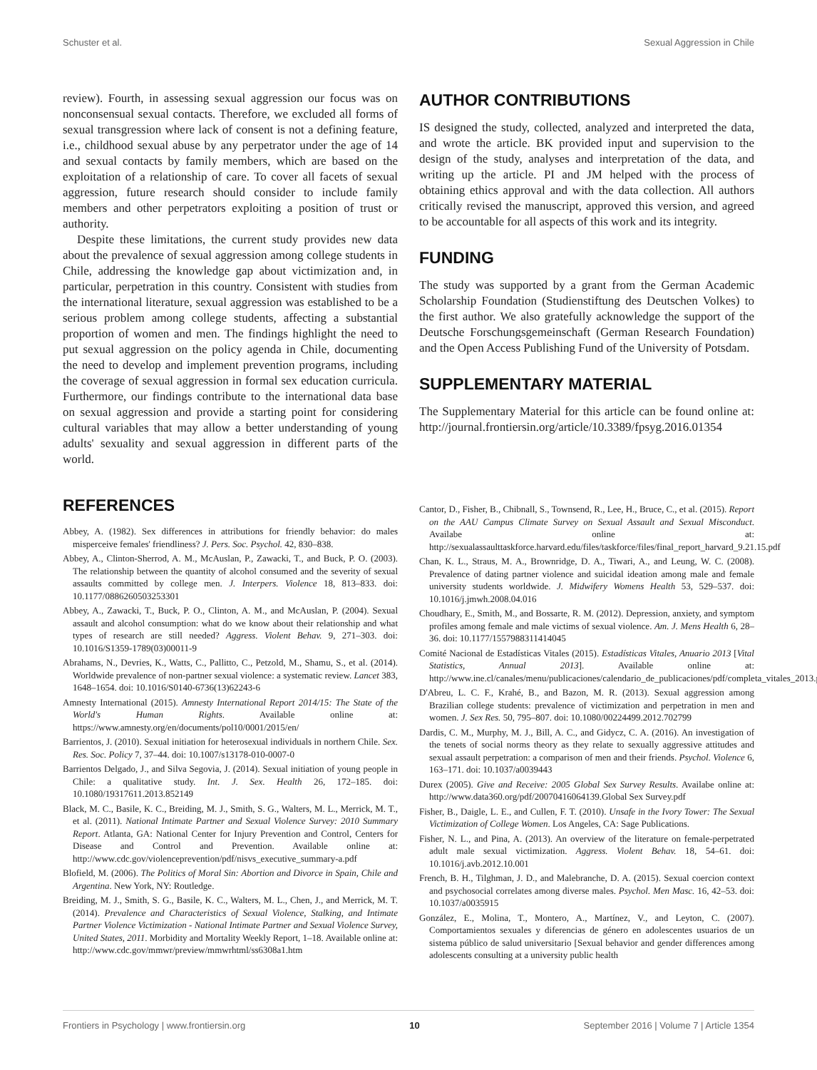Schuster et al. Sexual Aggression in Chile
review). Fourth, in assessing sexual aggression our focus was on nonconsensual sexual contacts. Therefore, we excluded all forms of sexual transgression where lack of consent is not a defining feature, i.e., childhood sexual abuse by any perpetrator under the age of 14 and sexual contacts by family members, which are based on the exploitation of a relationship of care. To cover all facets of sexual aggression, future research should consider to include family members and other perpetrators exploiting a position of trust or authority.
Despite these limitations, the current study provides new data about the prevalence of sexual aggression among college students in Chile, addressing the knowledge gap about victimization and, in particular, perpetration in this country. Consistent with studies from the international literature, sexual aggression was established to be a serious problem among college students, affecting a substantial proportion of women and men. The findings highlight the need to put sexual aggression on the policy agenda in Chile, documenting the need to develop and implement prevention programs, including the coverage of sexual aggression in formal sex education curricula. Furthermore, our findings contribute to the international data base on sexual aggression and provide a starting point for considering cultural variables that may allow a better understanding of young adults' sexuality and sexual aggression in different parts of the world.
AUTHOR CONTRIBUTIONS
IS designed the study, collected, analyzed and interpreted the data, and wrote the article. BK provided input and supervision to the design of the study, analyses and interpretation of the data, and writing up the article. PI and JM helped with the process of obtaining ethics approval and with the data collection. All authors critically revised the manuscript, approved this version, and agreed to be accountable for all aspects of this work and its integrity.
FUNDING
The study was supported by a grant from the German Academic Scholarship Foundation (Studienstiftung des Deutschen Volkes) to the first author. We also gratefully acknowledge the support of the Deutsche Forschungsgemeinschaft (German Research Foundation) and the Open Access Publishing Fund of the University of Potsdam.
SUPPLEMENTARY MATERIAL
The Supplementary Material for this article can be found online at: http://journal.frontiersin.org/article/10.3389/fpsyg.2016.01354
REFERENCES
Abbey, A. (1982). Sex differences in attributions for friendly behavior: do males misperceive females' friendliness? J. Pers. Soc. Psychol. 42, 830–838.
Abbey, A., Clinton-Sherrod, A. M., McAuslan, P., Zawacki, T., and Buck, P. O. (2003). The relationship between the quantity of alcohol consumed and the severity of sexual assaults committed by college men. J. Interpers. Violence 18, 813–833. doi: 10.1177/0886260503253301
Abbey, A., Zawacki, T., Buck, P. O., Clinton, A. M., and McAuslan, P. (2004). Sexual assault and alcohol consumption: what do we know about their relationship and what types of research are still needed? Aggress. Violent Behav. 9, 271–303. doi: 10.1016/S1359-1789(03)00011-9
Abrahams, N., Devries, K., Watts, C., Pallitto, C., Petzold, M., Shamu, S., et al. (2014). Worldwide prevalence of non-partner sexual violence: a systematic review. Lancet 383, 1648–1654. doi: 10.1016/S0140-6736(13)62243-6
Amnesty International (2015). Amnesty International Report 2014/15: The State of the World's Human Rights. Available online at: https://www.amnesty.org/en/documents/pol10/0001/2015/en/
Barrientos, J. (2010). Sexual initiation for heterosexual individuals in northern Chile. Sex. Res. Soc. Policy 7, 37–44. doi: 10.1007/s13178-010-0007-0
Barrientos Delgado, J., and Silva Segovia, J. (2014). Sexual initiation of young people in Chile: a qualitative study. Int. J. Sex. Health 26, 172–185. doi: 10.1080/19317611.2013.852149
Black, M. C., Basile, K. C., Breiding, M. J., Smith, S. G., Walters, M. L., Merrick, M. T., et al. (2011). National Intimate Partner and Sexual Violence Survey: 2010 Summary Report. Atlanta, GA: National Center for Injury Prevention and Control, Centers for Disease and Control and Prevention. Available online at: http://www.cdc.gov/violenceprevention/pdf/nisvs_executive_summary-a.pdf
Blofield, M. (2006). The Politics of Moral Sin: Abortion and Divorce in Spain, Chile and Argentina. New York, NY: Routledge.
Breiding, M. J., Smith, S. G., Basile, K. C., Walters, M. L., Chen, J., and Merrick, M. T. (2014). Prevalence and Characteristics of Sexual Violence, Stalking, and Intimate Partner Violence Victimization - National Intimate Partner and Sexual Violence Survey, United States, 2011. Morbidity and Mortality Weekly Report, 1–18. Available online at: http://www.cdc.gov/mmwr/preview/mmwrhtml/ss6308a1.htm
Cantor, D., Fisher, B., Chibnall, S., Townsend, R., Lee, H., Bruce, C., et al. (2015). Report on the AAU Campus Climate Survey on Sexual Assault and Sexual Misconduct. Availabe online at: http://sexualassaulttaskforce.harvard.edu/files/taskforce/files/final_report_harvard_9.21.15.pdf
Chan, K. L., Straus, M. A., Brownridge, D. A., Tiwari, A., and Leung, W. C. (2008). Prevalence of dating partner violence and suicidal ideation among male and female university students worldwide. J. Midwifery Womens Health 53, 529–537. doi: 10.1016/j.jmwh.2008.04.016
Choudhary, E., Smith, M., and Bossarte, R. M. (2012). Depression, anxiety, and symptom profiles among female and male victims of sexual violence. Am. J. Mens Health 6, 28–36. doi: 10.1177/1557988311414045
Comité Nacional de Estadísticas Vitales (2015). Estadísticas Vitales, Anuario 2013 [Vital Statistics, Annual 2013]. Available online at: http://www.ine.cl/canales/menu/publicaciones/calendario_de_publicaciones/pdf/completa_vitales_2013.pdf
D'Abreu, L. C. F., Krahé, B., and Bazon, M. R. (2013). Sexual aggression among Brazilian college students: prevalence of victimization and perpetration in men and women. J. Sex Res. 50, 795–807. doi: 10.1080/00224499.2012.702799
Dardis, C. M., Murphy, M. J., Bill, A. C., and Gidycz, C. A. (2016). An investigation of the tenets of social norms theory as they relate to sexually aggressive attitudes and sexual assault perpetration: a comparison of men and their friends. Psychol. Violence 6, 163–171. doi: 10.1037/a0039443
Durex (2005). Give and Receive: 2005 Global Sex Survey Results. Availabe online at: http://www.data360.org/pdf/20070416064139.Global Sex Survey.pdf
Fisher, B., Daigle, L. E., and Cullen, F. T. (2010). Unsafe in the Ivory Tower: The Sexual Victimization of College Women. Los Angeles, CA: Sage Publications.
Fisher, N. L., and Pina, A. (2013). An overview of the literature on female-perpetrated adult male sexual victimization. Aggress. Violent Behav. 18, 54–61. doi: 10.1016/j.avb.2012.10.001
French, B. H., Tilghman, J. D., and Malebranche, D. A. (2015). Sexual coercion context and psychosocial correlates among diverse males. Psychol. Men Masc. 16, 42–53. doi: 10.1037/a0035915
González, E., Molina, T., Montero, A., Martínez, V., and Leyton, C. (2007). Comportamientos sexuales y diferencias de género en adolescentes usuarios de un sistema público de salud universitario [Sexual behavior and gender differences among adolescents consulting at a university public health
Frontiers in Psychology | www.frontiersin.org 10 September 2016 | Volume 7 | Article 1354